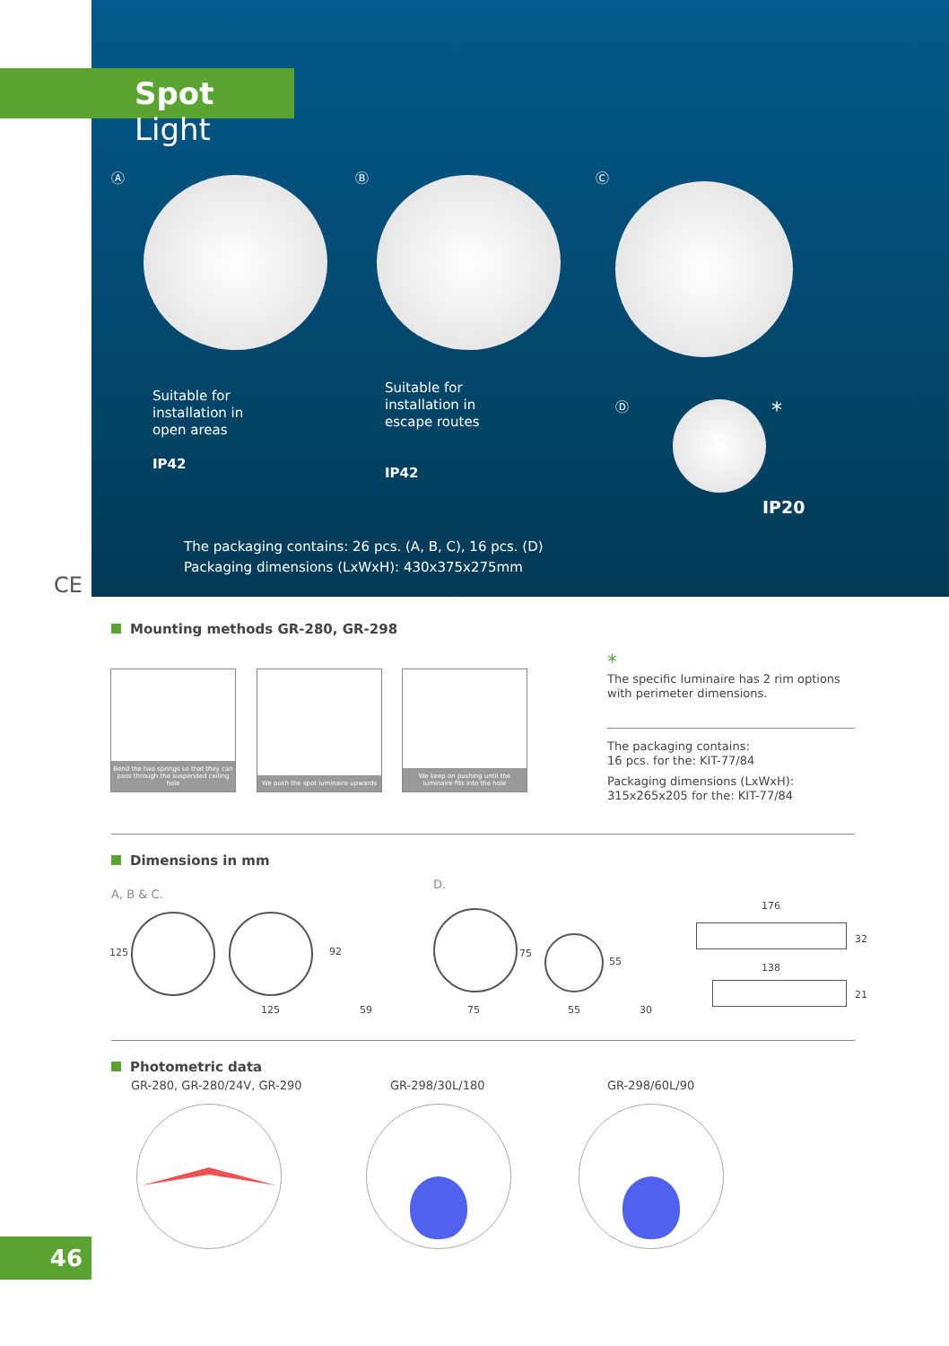Spot Light
Ⓐ Ⓑ Ⓒ
Suitable for
installation in
open areas
IP42
Suitable for
installation in
escape routes
IP42
Ⓓ *
IP20
The packaging contains: 26 pcs. (A, B, C), 16 pcs. (D)
Packaging dimensions (LxWxH): 430x375x275mm
CE
Mounting methods GR-280, GR-298
Bend the two springs so that they can pass through the suspended ceiling hole
We push the spot luminaire upwards
We keep on pushing until the luminaire fits into the hole
*
The specific luminaire has 2 rim options
with perimeter dimensions.
The packaging contains:
16 pcs. for the: KIT-77/84
Packaging dimensions (LxWxH):
315x265x205 for the: KIT-77/84
Dimensions in mm
A, B & C.
D.
125 92 75
55
176
32
138
21
125 59 75 55 30
Photometric data
GR-280, GR-280/24V, GR-290 GR-298/30L/180 GR-298/60L/90
46